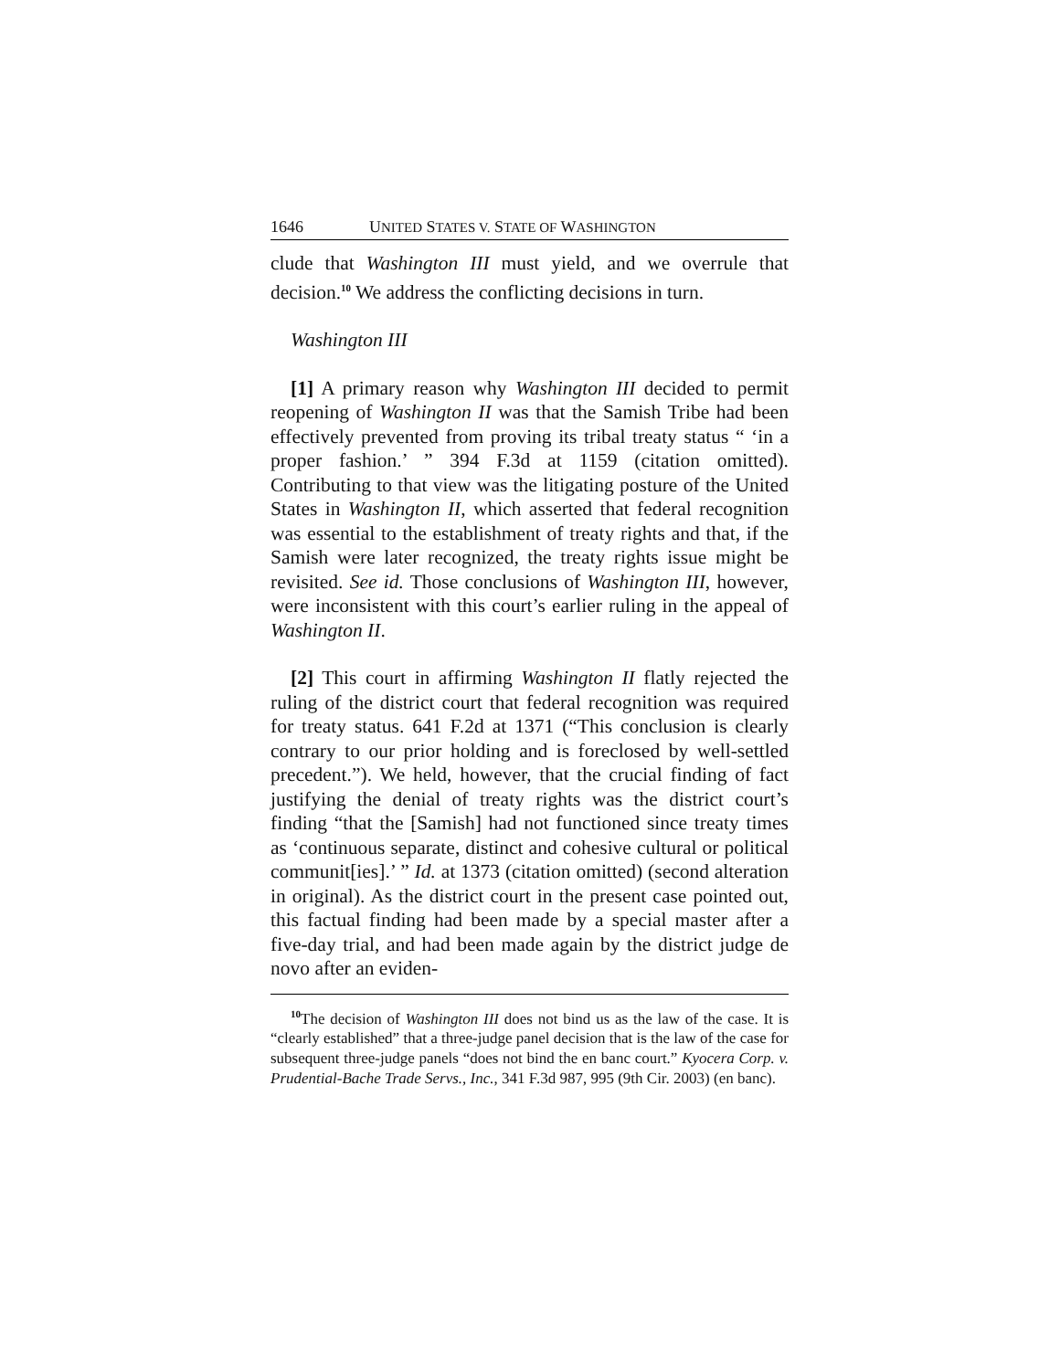1646 UNITED STATES V. STATE OF WASHINGTON
clude that Washington III must yield, and we overrule that decision.<sup>10</sup> We address the conflicting decisions in turn.
Washington III
[1] A primary reason why Washington III decided to permit reopening of Washington II was that the Samish Tribe had been effectively prevented from proving its tribal treaty status “ ‘in a proper fashion.’ ” 394 F.3d at 1159 (citation omitted). Contributing to that view was the litigating posture of the United States in Washington II, which asserted that federal recognition was essential to the establishment of treaty rights and that, if the Samish were later recognized, the treaty rights issue might be revisited. See id. Those conclusions of Washington III, however, were inconsistent with this court’s earlier ruling in the appeal of Washington II.
[2] This court in affirming Washington II flatly rejected the ruling of the district court that federal recognition was required for treaty status. 641 F.2d at 1371 (“This conclusion is clearly contrary to our prior holding and is foreclosed by well-settled precedent.”). We held, however, that the crucial finding of fact justifying the denial of treaty rights was the district court’s finding “that the [Samish] had not functioned since treaty times as ‘continuous separate, distinct and cohesive cultural or political communit[ies].’ ” Id. at 1373 (citation omitted) (second alteration in original). As the district court in the present case pointed out, this factual finding had been made by a special master after a five-day trial, and had been made again by the district judge de novo after an eviden-
<sup>10</sup> The decision of Washington III does not bind us as the law of the case. It is “clearly established” that a three-judge panel decision that is the law of the case for subsequent three-judge panels “does not bind the en banc court.” Kyocera Corp. v. Prudential-Bache Trade Servs., Inc., 341 F.3d 987, 995 (9th Cir. 2003) (en banc).